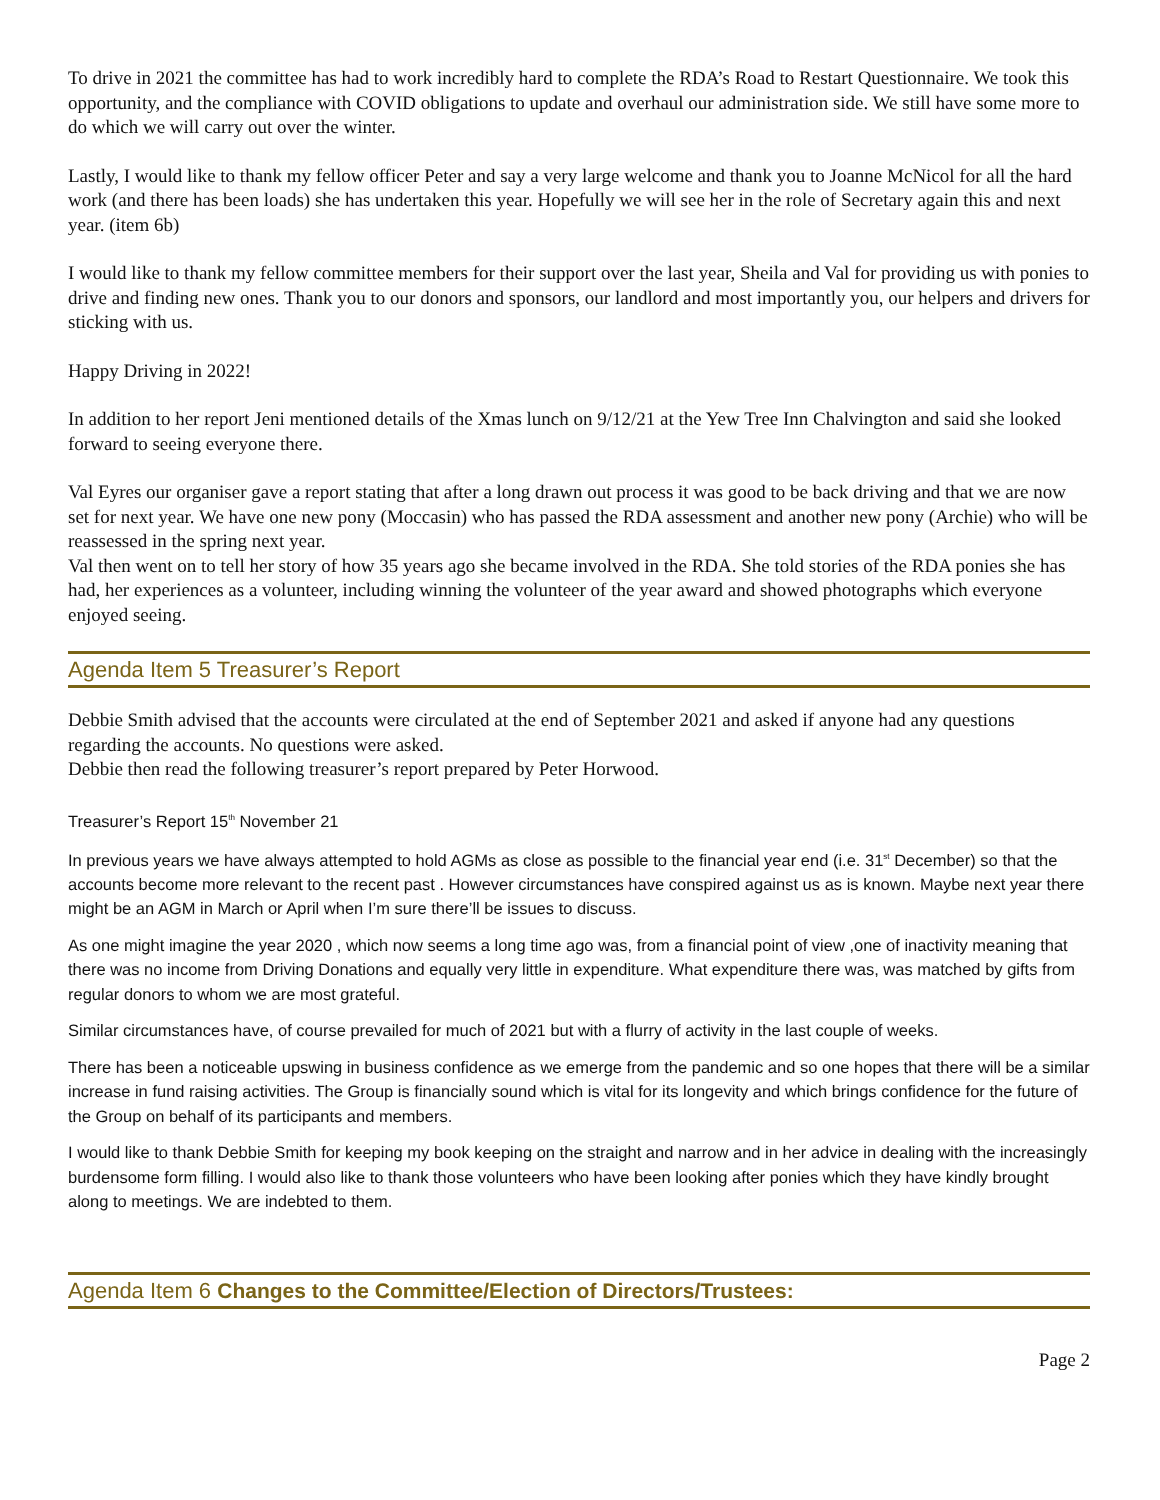To drive in 2021 the committee has had to work incredibly hard to complete the RDA’s Road to Restart Questionnaire. We took this opportunity, and the compliance with COVID obligations to update and overhaul our administration side. We still have some more to do which we will carry out over the winter.
Lastly, I would like to thank my fellow officer Peter and say a very large welcome and thank you to Joanne McNicol for all the hard work (and there has been loads) she has undertaken this year. Hopefully we will see her in the role of Secretary again this and next year. (item 6b)
I would like to thank my fellow committee members for their support over the last year, Sheila and Val for providing us with ponies to drive and finding new ones. Thank you to our donors and sponsors, our landlord and most importantly you, our helpers and drivers for sticking with us.
Happy Driving in 2022!
In addition to her report Jeni mentioned details of the Xmas lunch on 9/12/21 at the Yew Tree Inn Chalvington and said she looked forward to seeing everyone there.
Val Eyres our organiser gave a report stating that after a long drawn out process it was good to be back driving and that we are now set for next year. We have one new pony (Moccasin) who has passed the RDA assessment and another new pony (Archie) who will be reassessed in the spring next year.
Val then went on to tell her story of how 35 years ago she became involved in the RDA. She told stories of the RDA ponies she has had, her experiences as a volunteer, including winning the volunteer of the year award and showed photographs which everyone enjoyed seeing.
Agenda Item 5 Treasurer’s Report
Debbie Smith advised that the accounts were circulated at the end of September 2021 and asked if anyone had any questions regarding the accounts. No questions were asked.
Debbie then read the following treasurer’s report prepared by Peter Horwood.
Treasurer’s Report 15<sup>th</sup> November 21
In previous years we have always attempted to hold AGMs as close as possible to the financial year end (i.e. 31<sup>st</sup> December) so that the accounts become more relevant to the recent past . However circumstances have conspired against us as is known. Maybe next year there might be an AGM in March or April when I’m sure there’ll be issues to discuss.
As one might imagine the year 2020 , which now seems a long time ago was, from a financial point of view ,one of inactivity meaning that there was no income from Driving Donations and equally very little in expenditure. What expenditure there was, was matched by gifts from regular donors to whom we are most grateful.
Similar circumstances have, of course prevailed for much of 2021 but with a flurry of activity in the last couple of weeks.
There has been a noticeable upswing in business confidence as we emerge from the pandemic and so one hopes that there will be a similar increase in fund raising activities. The Group is financially sound which is vital for its longevity and which brings confidence for the future of the Group on behalf of its participants and members.
I would like to thank Debbie Smith for keeping my book keeping on the straight and narrow and in her advice in dealing with the increasingly burdensome form filling. I would also like to thank those volunteers who have been looking after ponies which they have kindly brought along to meetings. We are indebted to them.
Agenda Item 6 Changes to the Committee/Election of Directors/Trustees:
Page 2